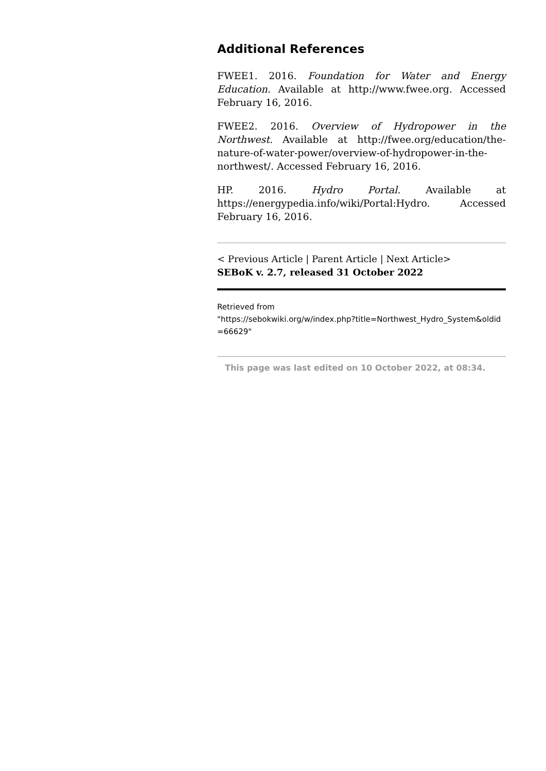Additional References
FWEE1. 2016. Foundation for Water and Energy Education. Available at http://www.fwee.org. Accessed February 16, 2016.
FWEE2. 2016. Overview of Hydropower in the Northwest. Available at http://fwee.org/education/the-nature-of-water-power/overview-of-hydropower-in-the-northwest/. Accessed February 16, 2016.
HP. 2016. Hydro Portal. Available at https://energypedia.info/wiki/Portal:Hydro. Accessed February 16, 2016.
< Previous Article | Parent Article | Next Article>
SEBoK v. 2.7, released 31 October 2022
Retrieved from
"https://sebokwiki.org/w/index.php?title=Northwest_Hydro_System&oldid=66629"
This page was last edited on 10 October 2022, at 08:34.